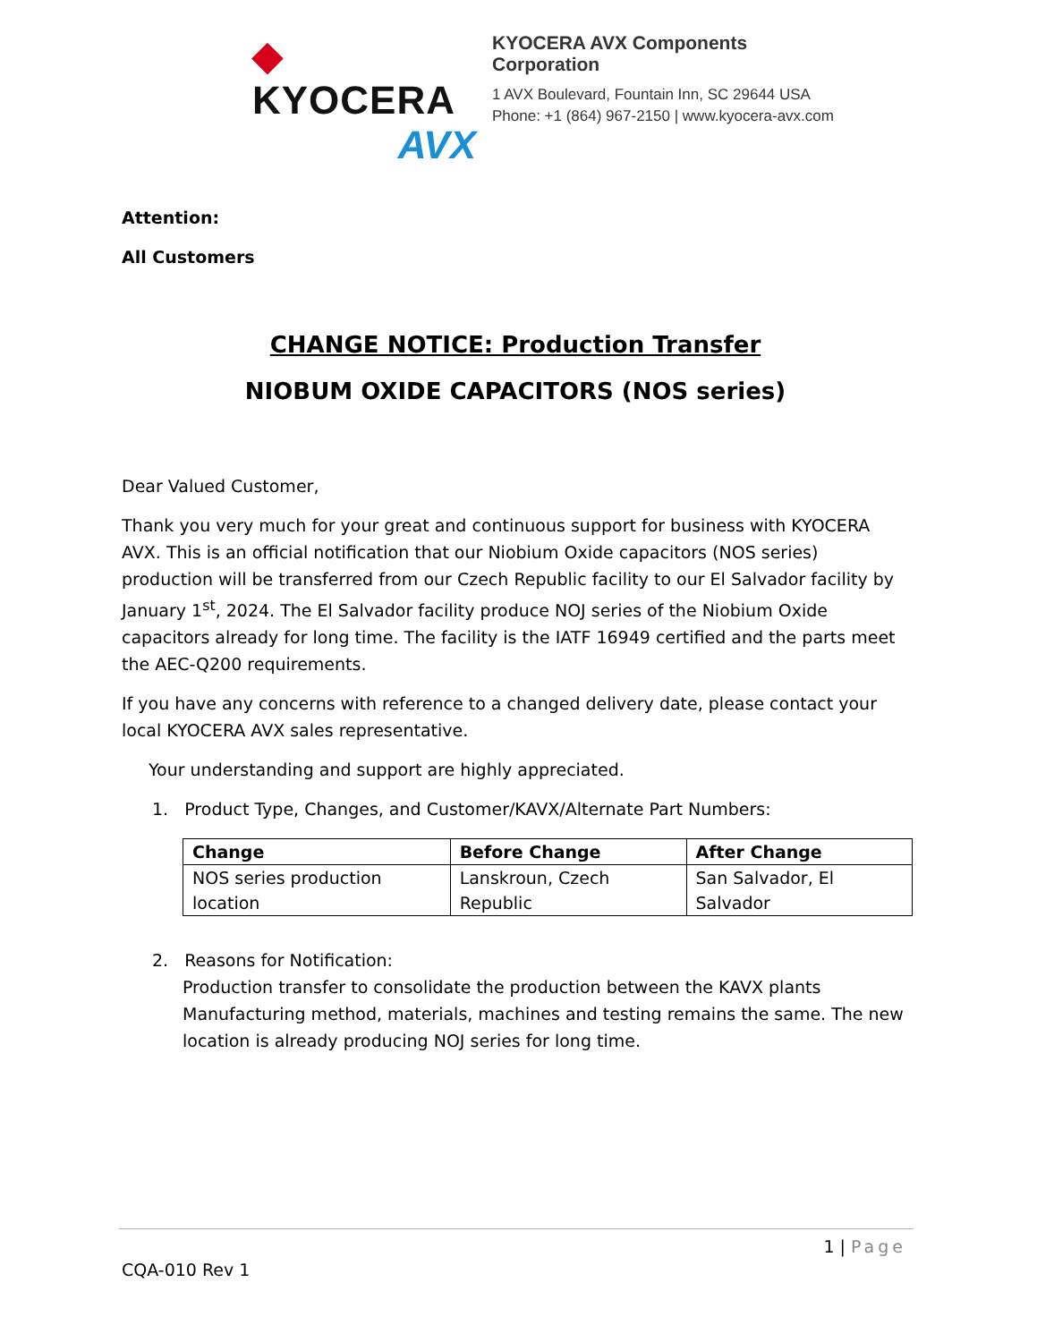◆ KYOCERA
AVX
KYOCERA AVX Components
Corporation
1 AVX Boulevard, Fountain Inn, SC 29644 USA
Phone: +1 (864) 967-2150 | www.kyocera-avx.com
Attention:
All Customers
CHANGE NOTICE: Production Transfer
NIOBUM OXIDE CAPACITORS (NOS series)
Dear Valued Customer,
Thank you very much for your great and continuous support for business with KYOCERA AVX. This is an official notification that our Niobium Oxide capacitors (NOS series) production will be transferred from our Czech Republic facility to our El Salvador facility by January 1<sup>st</sup>, 2024. The El Salvador facility produce NOJ series of the Niobium Oxide capacitors already for long time. The facility is the IATF 16949 certified and the parts meet the AEC-Q200 requirements.
If you have any concerns with reference to a changed delivery date, please contact your local KYOCERA AVX sales representative.
Your understanding and support are highly appreciated.
1. Product Type, Changes, and Customer/KAVX/Alternate Part Numbers:
| Change | Before Change | After Change |
| --- | --- | --- |
| NOS series production location | Lanskroun, Czech Republic | San Salvador, El Salvador |
2. Reasons for Notification:
Production transfer to consolidate the production between the KAVX plants
Manufacturing method, materials, machines and testing remains the same. The new location is already producing NOJ series for long time.
1 | Page
CQA-010 Rev 1